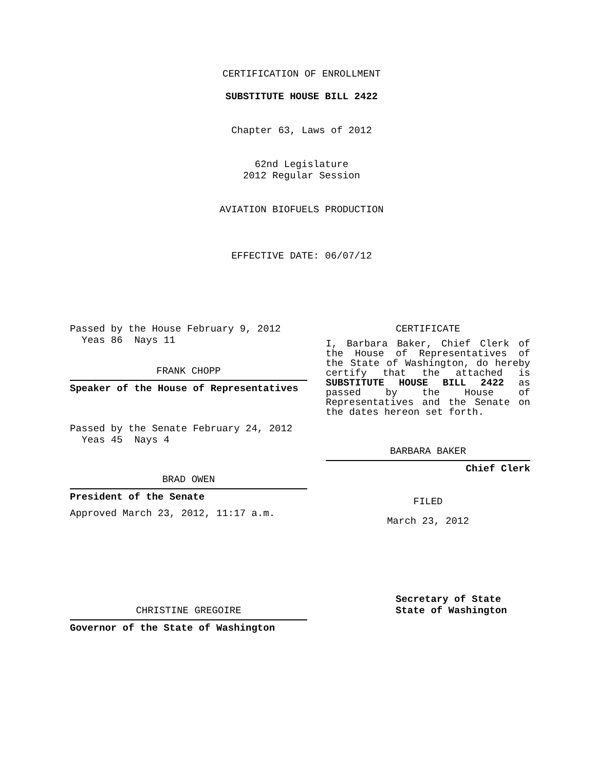CERTIFICATION OF ENROLLMENT
SUBSTITUTE HOUSE BILL 2422
Chapter 63, Laws of 2012
62nd Legislature
2012 Regular Session
AVIATION BIOFUELS PRODUCTION
EFFECTIVE DATE: 06/07/12
Passed by the House February 9, 2012
Yeas 86 Nays 11
FRANK CHOPP
Speaker of the House of Representatives
Passed by the Senate February 24, 2012
Yeas 45 Nays 4
BRAD OWEN
President of the Senate
Approved March 23, 2012, 11:17 a.m.
CHRISTINE GREGOIRE
Governor of the State of Washington
CERTIFICATE
I, Barbara Baker, Chief Clerk of the House of Representatives of the State of Washington, do hereby certify that the attached is SUBSTITUTE HOUSE BILL 2422 as passed by the House of Representatives and the Senate on the dates hereon set forth.
BARBARA BAKER
Chief Clerk
FILED
March 23, 2012
Secretary of State
State of Washington